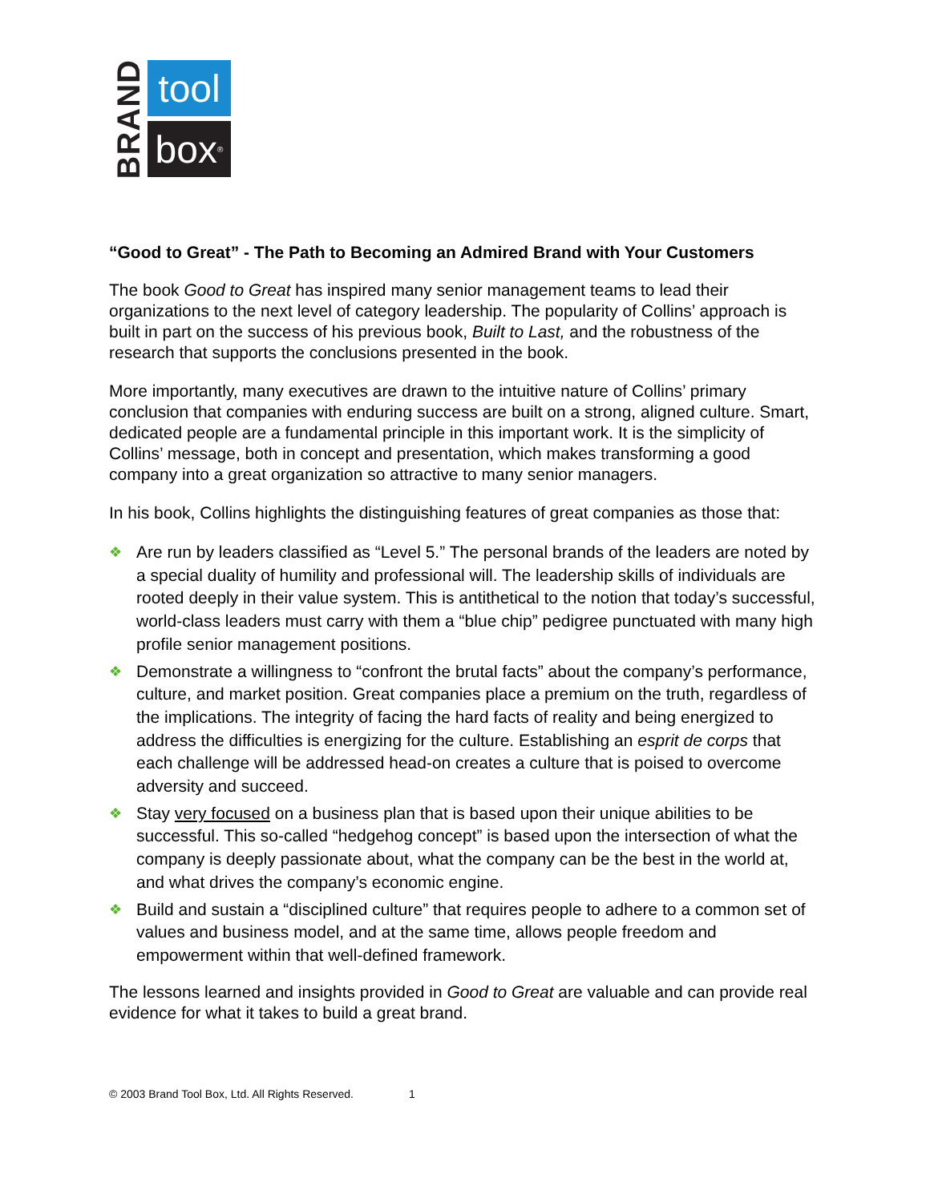BRAND
tool
box<sup>®</sup>
“Good to Great” - The Path to Becoming an Admired Brand with Your Customers
The book Good to Great has inspired many senior management teams to lead their organizations to the next level of category leadership. The popularity of Collins’ approach is built in part on the success of his previous book, Built to Last, and the robustness of the research that supports the conclusions presented in the book.
More importantly, many executives are drawn to the intuitive nature of Collins’ primary conclusion that companies with enduring success are built on a strong, aligned culture. Smart, dedicated people are a fundamental principle in this important work. It is the simplicity of Collins’ message, both in concept and presentation, which makes transforming a good company into a great organization so attractive to many senior managers.
In his book, Collins highlights the distinguishing features of great companies as those that:
❖ Are run by leaders classified as “Level 5.” The personal brands of the leaders are noted by a special duality of humility and professional will. The leadership skills of individuals are rooted deeply in their value system. This is antithetical to the notion that today’s successful, world-class leaders must carry with them a “blue chip” pedigree punctuated with many high profile senior management positions.
❖ Demonstrate a willingness to “confront the brutal facts” about the company’s performance, culture, and market position. Great companies place a premium on the truth, regardless of the implications. The integrity of facing the hard facts of reality and being energized to address the difficulties is energizing for the culture. Establishing an esprit de corps that each challenge will be addressed head-on creates a culture that is poised to overcome adversity and succeed.
❖ Stay very focused on a business plan that is based upon their unique abilities to be successful. This so-called “hedgehog concept” is based upon the intersection of what the company is deeply passionate about, what the company can be the best in the world at, and what drives the company’s economic engine.
❖ Build and sustain a “disciplined culture” that requires people to adhere to a common set of values and business model, and at the same time, allows people freedom and empowerment within that well-defined framework.
The lessons learned and insights provided in Good to Great are valuable and can provide real evidence for what it takes to build a great brand.
© 2003 Brand Tool Box, Ltd. All Rights Reserved. 1